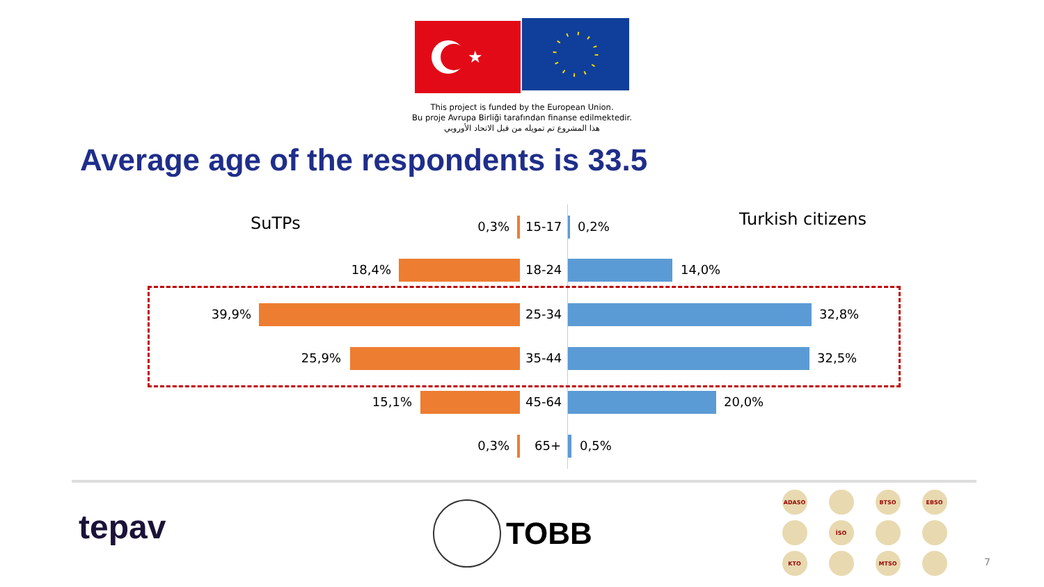★
This project is funded by the European Union.
Bu proje Avrupa Birliği tarafından finanse edilmektedir.
هذا المشروع تم تمويله من قبل الاتحاد الأوروبي
Average age of the respondents is 33.5
SuTPs Turkish citizens
0,3% 15-17 0,2%
18,4% 18-24 14,0%
39,9% 25-34 32,8%
25,9% 35-44 32,5%
15,1% 45-64 20,0%
0,3% 65+ 0,5%
tepav TOBB
ADASO
BTSO
EBSO
İSO
KTO
MTSO
7